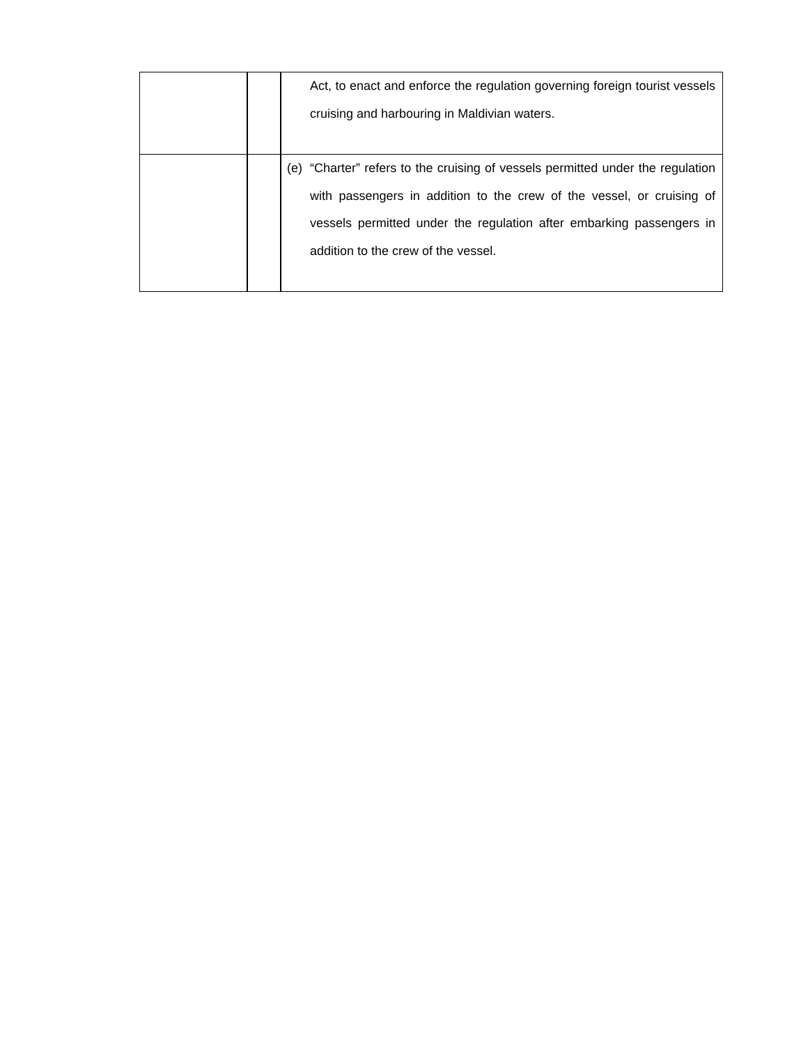| | | Act, to enact and enforce the regulation governing foreign tourist vessels cruising and harbouring in Maldivian waters. |
| | | (e) “Charter” refers to the cruising of vessels permitted under the regulation with passengers in addition to the crew of the vessel, or cruising of vessels permitted under the regulation after embarking passengers in addition to the crew of the vessel. |